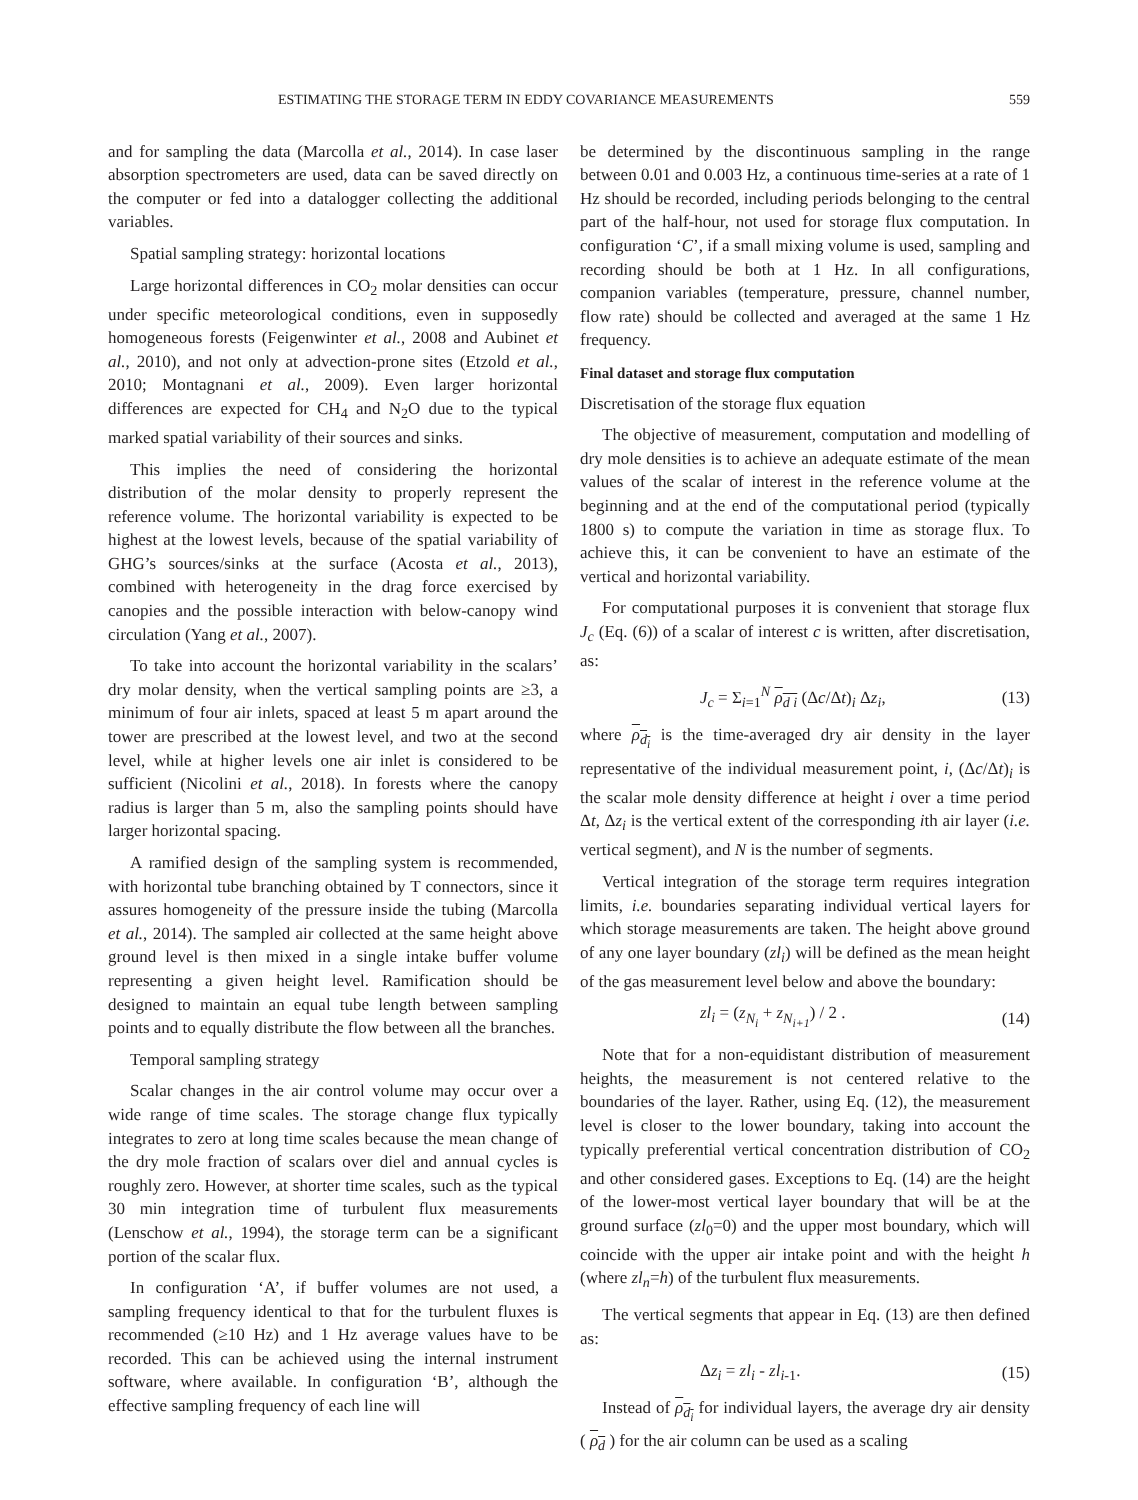ESTIMATING THE STORAGE TERM IN EDDY COVARIANCE MEASUREMENTS 559
and for sampling the data (Marcolla et al., 2014). In case laser absorption spectrometers are used, data can be saved directly on the computer or fed into a datalogger collecting the additional variables.
Spatial sampling strategy: horizontal locations
Large horizontal differences in CO<sub>2</sub> molar densities can occur under specific meteorological conditions, even in supposedly homogeneous forests (Feigenwinter et al., 2008 and Aubinet et al., 2010), and not only at advection-prone sites (Etzold et al., 2010; Montagnani et al., 2009). Even larger horizontal differences are expected for CH<sub>4</sub> and N<sub>2</sub>O due to the typical marked spatial variability of their sources and sinks.
This implies the need of considering the horizontal distribution of the molar density to properly represent the reference volume. The horizontal variability is expected to be highest at the lowest levels, because of the spatial variability of GHG’s sources/sinks at the surface (Acosta et al., 2013), combined with heterogeneity in the drag force exercised by canopies and the possible interaction with below-canopy wind circulation (Yang et al., 2007).
To take into account the horizontal variability in the scalars’ dry molar density, when the vertical sampling points are ≥3, a minimum of four air inlets, spaced at least 5 m apart around the tower are prescribed at the lowest level, and two at the second level, while at higher levels one air inlet is considered to be sufficient (Nicolini et al., 2018). In forests where the canopy radius is larger than 5 m, also the sampling points should have larger horizontal spacing.
A ramified design of the sampling system is recommended, with horizontal tube branching obtained by T connectors, since it assures homogeneity of the pressure inside the tubing (Marcolla et al., 2014). The sampled air collected at the same height above ground level is then mixed in a single intake buffer volume representing a given height level. Ramification should be designed to maintain an equal tube length between sampling points and to equally distribute the flow between all the branches.
Temporal sampling strategy
Scalar changes in the air control volume may occur over a wide range of time scales. The storage change flux typically integrates to zero at long time scales because the mean change of the dry mole fraction of scalars over diel and annual cycles is roughly zero. However, at shorter time scales, such as the typical 30 min integration time of turbulent flux measurements (Lenschow et al., 1994), the storage term can be a significant portion of the scalar flux.
In configuration ‘A’, if buffer volumes are not used, a sampling frequency identical to that for the turbulent fluxes is recommended (≥10 Hz) and 1 Hz average values have to be recorded. This can be achieved using the internal instrument software, where available. In configuration ‘B’, although the effective sampling frequency of each line will
be determined by the discontinuous sampling in the range between 0.01 and 0.003 Hz, a continuous time-series at a rate of 1 Hz should be recorded, including periods belonging to the central part of the half-hour, not used for storage flux computation. In configuration ‘C’, if a small mixing volume is used, sampling and recording should be both at 1 Hz. In all configurations, companion variables (temperature, pressure, channel number, flow rate) should be collected and averaged at the same 1 Hz frequency.
Final dataset and storage flux computation
Discretisation of the storage flux equation
The objective of measurement, computation and modelling of dry mole densities is to achieve an adequate estimate of the mean values of the scalar of interest in the reference volume at the beginning and at the end of the computational period (typically 1800 s) to compute the variation in time as storage flux. To achieve this, it can be convenient to have an estimate of the vertical and horizontal variability.
For computational purposes it is convenient that storage flux J<sub>c</sub> (Eq. (6)) of a scalar of interest c is written, after discretisation, as:
J<sub>c</sub> = Σ<sub>i=1</sub><sup>N</sup> ρ<sub>d i</sub> (Δc/Δt)<sub>i</sub> Δz<sub>i</sub>, (13)
where ρ<sub>d<sub>i</sub></sub> is the time-averaged dry air density in the layer representative of the individual measurement point, i, (Δc/Δt)<sub>i</sub> is the scalar mole density difference at height i over a time period Δt, Δz<sub>i</sub> is the vertical extent of the corresponding ith air layer (i.e. vertical segment), and N is the number of segments.
Vertical integration of the storage term requires integration limits, i.e. boundaries separating individual vertical layers for which storage measurements are taken. The height above ground of any one layer boundary (zl<sub>i</sub>) will be defined as the mean height of the gas measurement level below and above the boundary:
zl<sub>i</sub> = (z<sub>N<sub>i</sub></sub> + z<sub>N<sub>i+1</sub></sub>) / 2 . (14)
Note that for a non-equidistant distribution of measurement heights, the measurement is not centered relative to the boundaries of the layer. Rather, using Eq. (12), the measurement level is closer to the lower boundary, taking into account the typically preferential vertical concentration distribution of CO<sub>2</sub> and other considered gases. Exceptions to Eq. (14) are the height of the lower-most vertical layer boundary that will be at the ground surface (zl<sub>0</sub>=0) and the upper most boundary, which will coincide with the upper air intake point and with the height h (where zl<sub>n</sub>=h) of the turbulent flux measurements.
The vertical segments that appear in Eq. (13) are then defined as:
Δz<sub>i</sub> = zl<sub>i</sub> - zl<sub>i-1</sub>. (15)
Instead of ρ<sub>d<sub>i</sub></sub> for individual layers, the average dry air density ( ρ<sub>d</sub> ) for the air column can be used as a scaling